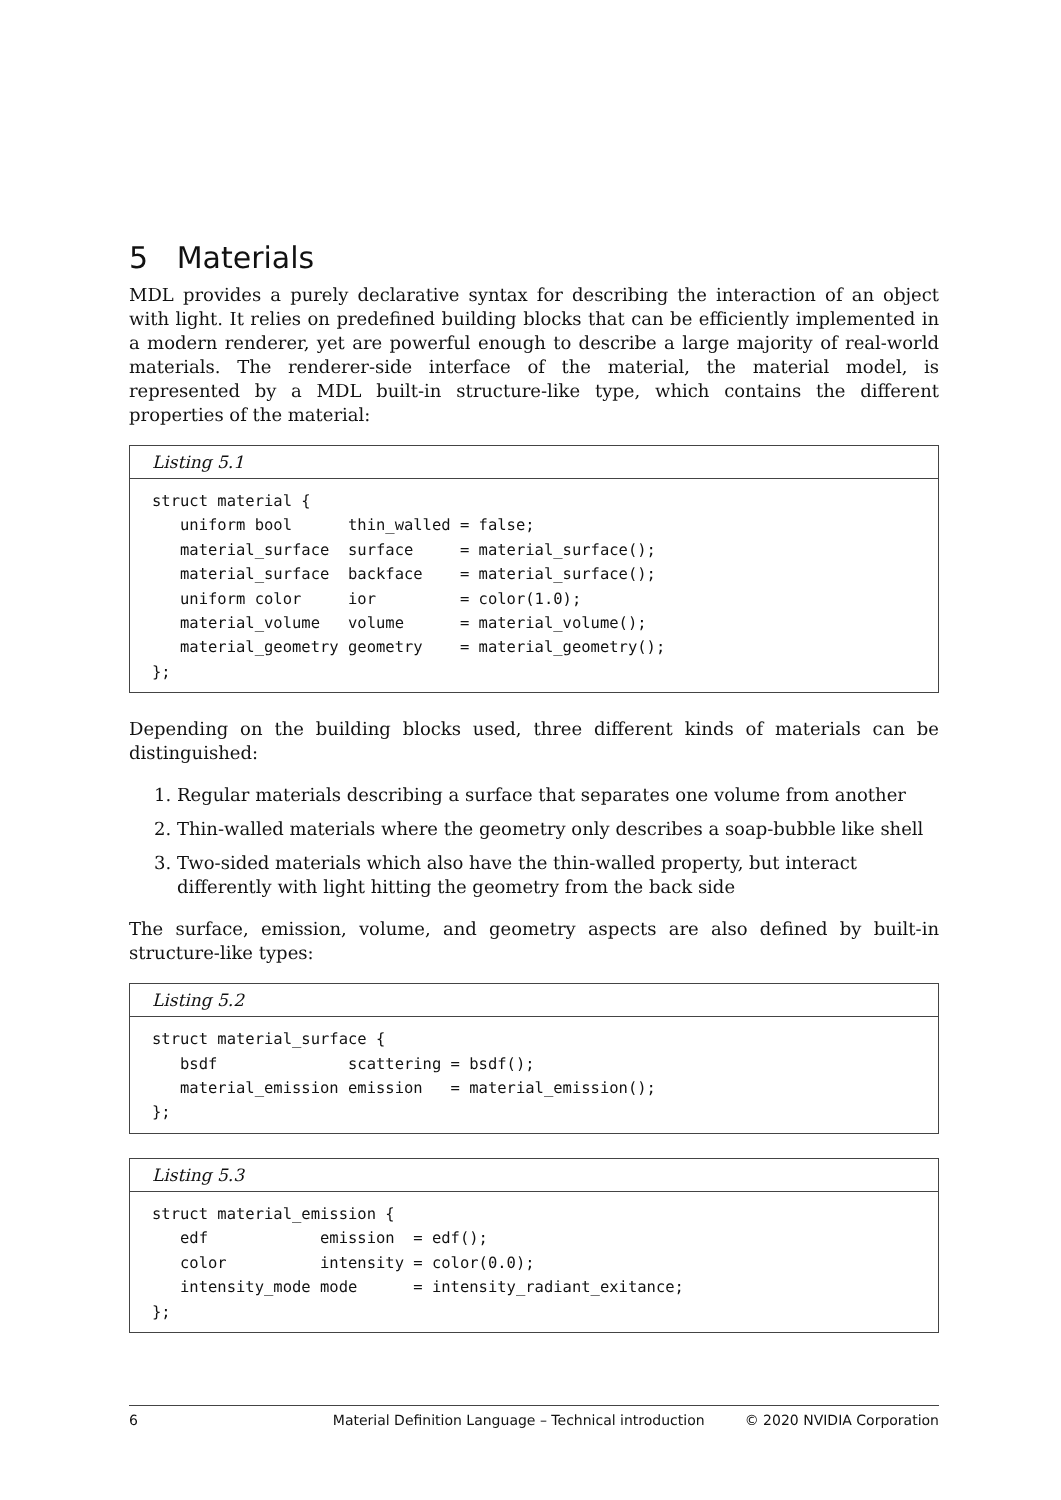5 Materials
MDL provides a purely declarative syntax for describing the interaction of an object with light. It relies on predefined building blocks that can be efficiently implemented in a modern renderer, yet are powerful enough to describe a large majority of real-world materials. The renderer-side interface of the material, the material model, is represented by a MDL built-in structure-like type, which contains the different properties of the material:
Listing 5.1
struct material {
   uniform bool      thin_walled = false;
   material_surface  surface     = material_surface();
   material_surface  backface    = material_surface();
   uniform color     ior         = color(1.0);
   material_volume   volume      = material_volume();
   material_geometry geometry    = material_geometry();
};
Depending on the building blocks used, three different kinds of materials can be distinguished:
1. Regular materials describing a surface that separates one volume from another
2. Thin-walled materials where the geometry only describes a soap-bubble like shell
3. Two-sided materials which also have the thin-walled property, but interact differently with light hitting the geometry from the back side
The surface, emission, volume, and geometry aspects are also defined by built-in structure-like types:
Listing 5.2
struct material_surface {
   bsdf              scattering = bsdf();
   material_emission emission   = material_emission();
};
Listing 5.3
struct material_emission {
   edf            emission  = edf();
   color          intensity = color(0.0);
   intensity_mode mode      = intensity_radiant_exitance;
};
6 Material Definition Language – Technical introduction © 2020 NVIDIA Corporation